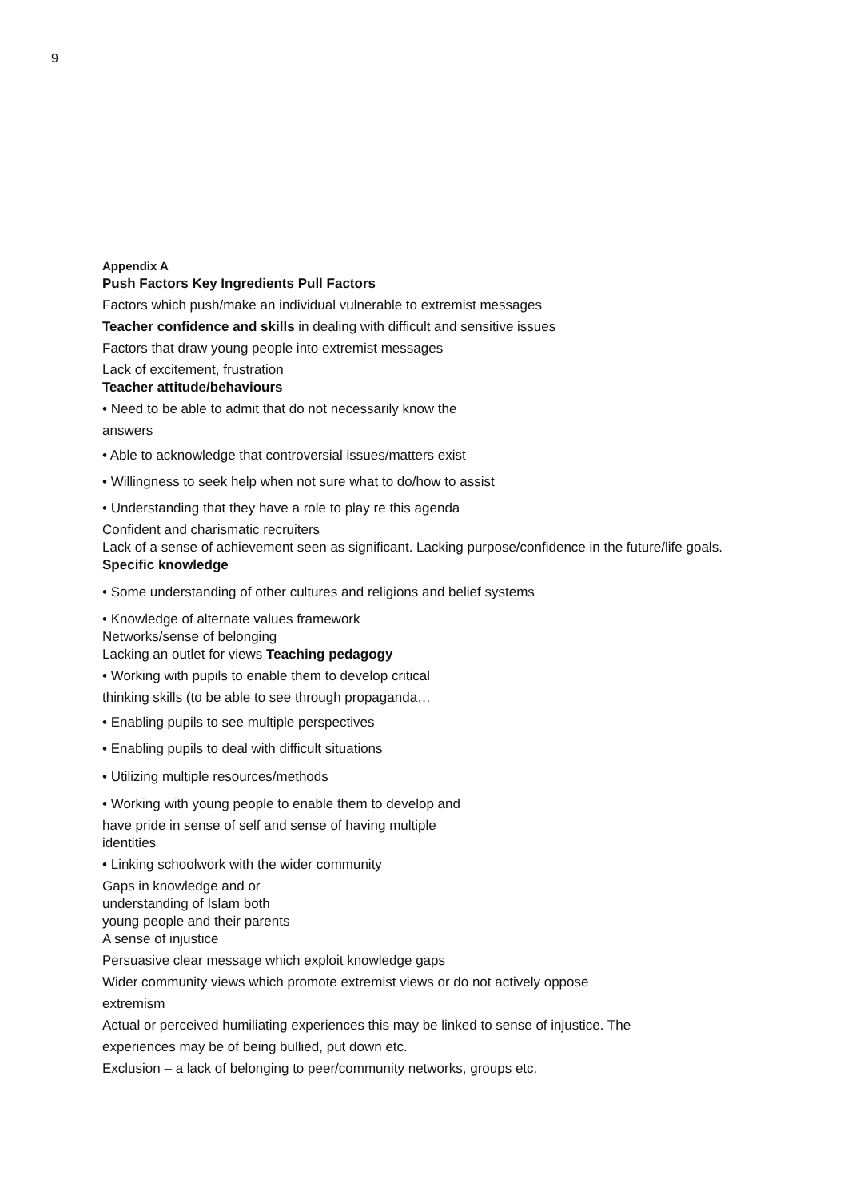9
Appendix A
Push Factors Key Ingredients Pull Factors
Factors which push/make an individual vulnerable to extremist messages
Teacher confidence and skills in dealing with difficult and sensitive issues
Factors that draw young people into extremist messages
Lack of excitement, frustration
Teacher attitude/behaviours
• Need to be able to admit that do not necessarily know the
answers
• Able to acknowledge that controversial issues/matters exist
• Willingness to seek help when not sure what to do/how to assist
• Understanding that they have a role to play re this agenda
Confident and charismatic recruiters
Lack of a sense of achievement seen as significant. Lacking purpose/confidence in the future/life goals.
Specific knowledge
• Some understanding of other cultures and religions and belief systems
• Knowledge of alternate values framework
Networks/sense of belonging
Lacking an outlet for views Teaching pedagogy
• Working with pupils to enable them to develop critical
thinking skills (to be able to see through propaganda…
• Enabling pupils to see multiple perspectives
• Enabling pupils to deal with difficult situations
• Utilizing multiple resources/methods
• Working with young people to enable them to develop and
have pride in sense of self and sense of having multiple
identities
• Linking schoolwork with the wider community
Gaps in knowledge and or
understanding of Islam both
young people and their parents
A sense of injustice
Persuasive clear message which exploit knowledge gaps
Wider community views which promote extremist views or do not actively oppose
extremism
Actual or perceived humiliating experiences this may be linked to sense of injustice. The
experiences may be of being bullied, put down etc.
Exclusion – a lack of belonging to peer/community networks, groups etc.